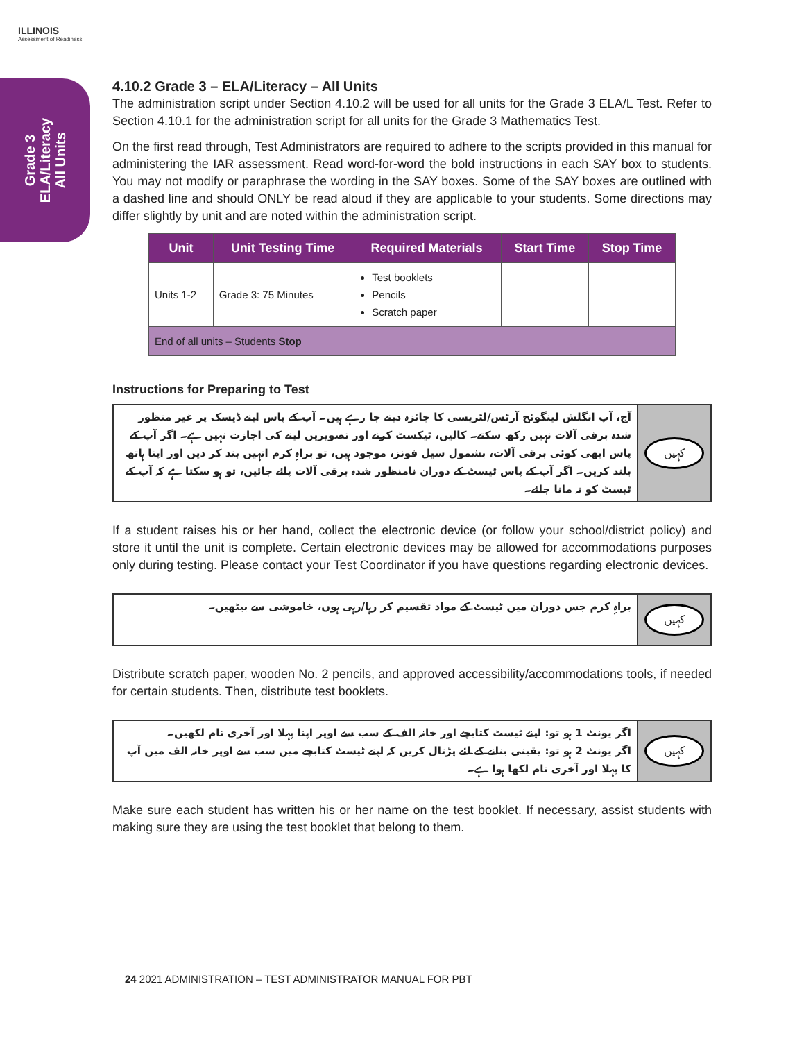ILLINOIS
Assessment of Readiness
Grade 3
ELA/Literacy
All Units
4.10.2 Grade 3 – ELA/Literacy – All Units
The administration script under Section 4.10.2 will be used for all units for the Grade 3 ELA/L Test. Refer to Section 4.10.1 for the administration script for all units for the Grade 3 Mathematics Test.
On the first read through, Test Administrators are required to adhere to the scripts provided in this manual for administering the IAR assessment. Read word-for-word the bold instructions in each SAY box to students. You may not modify or paraphrase the wording in the SAY boxes. Some of the SAY boxes are outlined with a dashed line and should ONLY be read aloud if they are applicable to your students. Some directions may differ slightly by unit and are noted within the administration script.
| Unit | Unit Testing Time | Required Materials | Start Time | Stop Time |
| --- | --- | --- | --- | --- |
| Units 1-2 | Grade 3: 75 Minutes | Test booklets Pencils Scratch paper | | |
| End of all units – Students Stop | | | | |
Instructions for Preparing to Test
آج، آپ انگلش لینگوئج آرٹس/لٹریسی کا جائزہ دینے جا رہے ہیں۔ آپ کے پاس اپنے ڈیسک پر غیر منظور شدہ برقی آلات نہیں رکھ سکتے۔ کالیں، ٹیکسٹ کرنے اور تصویریں لینے کی اجازت نہیں ہے۔ اگر آپ کے پاس ابھی کوئی برقی آلات، بشمول سیل فونز، موجود ہیں، تو براہِ کرم انہیں بند کر دیں اور اپنا ہاتھ بلند کریں۔ اگر آپ کے پاس ٹیسٹ کے دوران نامنظور شدہ برقی آلات پائے جائیں، تو ہو سکتا ہے کہ آپ کے ٹیسٹ کو نہ مانا جائے۔
کہیں
If a student raises his or her hand, collect the electronic device (or follow your school/district policy) and store it until the unit is complete. Certain electronic devices may be allowed for accommodations purposes only during testing. Please contact your Test Coordinator if you have questions regarding electronic devices.
براہِ کرم جس دوران میں ٹیسٹ کے مواد تقسیم کر رہا/رہی ہوں، خاموشی سے بیٹھیں۔
کہیں
Distribute scratch paper, wooden No. 2 pencils, and approved accessibility/accommodations tools, if needed for certain students. Then, distribute test booklets.
اگر یونٹ 1 ہو تو: اپنے ٹیسٹ کتابچے اور خانہ الف کے سب سے اوپر اپنا پہلا اور آخری نام لکھیں۔
اگر یونٹ 2 ہو تو: یقینی بنانے کے لئے پڑتال کریں کہ اپنے ٹیسٹ کتابچے میں سب سے اوپر خانہ الف میں آپ کا پہلا اور آخری نام لکھا ہوا ہے۔
کہیں
Make sure each student has written his or her name on the test booklet. If necessary, assist students with making sure they are using the test booklet that belong to them.
24 2021 ADMINISTRATION – TEST ADMINISTRATOR MANUAL FOR PBT